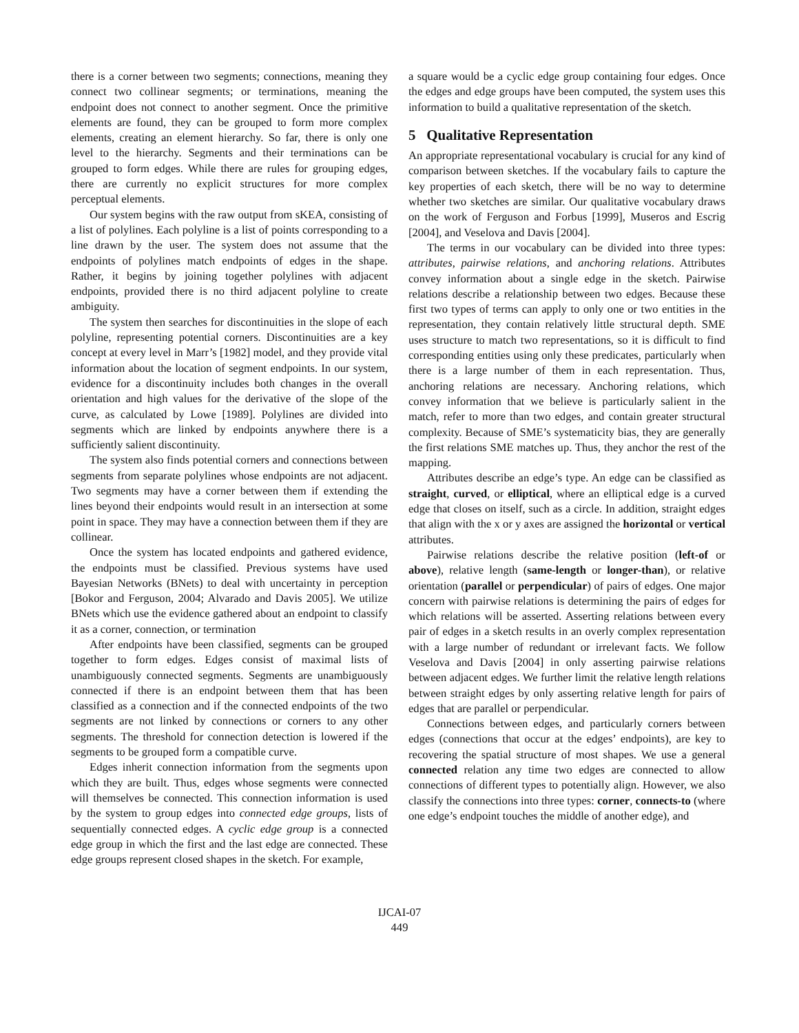there is a corner between two segments; connections, meaning they connect two collinear segments; or terminations, meaning the endpoint does not connect to another segment. Once the primitive elements are found, they can be grouped to form more complex elements, creating an element hierarchy. So far, there is only one level to the hierarchy. Segments and their terminations can be grouped to form edges. While there are rules for grouping edges, there are currently no explicit structures for more complex perceptual elements.
Our system begins with the raw output from sKEA, consisting of a list of polylines. Each polyline is a list of points corresponding to a line drawn by the user. The system does not assume that the endpoints of polylines match endpoints of edges in the shape. Rather, it begins by joining together polylines with adjacent endpoints, provided there is no third adjacent polyline to create ambiguity.
The system then searches for discontinuities in the slope of each polyline, representing potential corners. Discontinuities are a key concept at every level in Marr’s [1982] model, and they provide vital information about the location of segment endpoints. In our system, evidence for a discontinuity includes both changes in the overall orientation and high values for the derivative of the slope of the curve, as calculated by Lowe [1989]. Polylines are divided into segments which are linked by endpoints anywhere there is a sufficiently salient discontinuity.
The system also finds potential corners and connections between segments from separate polylines whose endpoints are not adjacent. Two segments may have a corner between them if extending the lines beyond their endpoints would result in an intersection at some point in space. They may have a connection between them if they are collinear.
Once the system has located endpoints and gathered evidence, the endpoints must be classified. Previous systems have used Bayesian Networks (BNets) to deal with uncertainty in perception [Bokor and Ferguson, 2004; Alvarado and Davis 2005]. We utilize BNets which use the evidence gathered about an endpoint to classify it as a corner, connection, or termination
After endpoints have been classified, segments can be grouped together to form edges. Edges consist of maximal lists of unambiguously connected segments. Segments are unambiguously connected if there is an endpoint between them that has been classified as a connection and if the connected endpoints of the two segments are not linked by connections or corners to any other segments. The threshold for connection detection is lowered if the segments to be grouped form a compatible curve.
Edges inherit connection information from the segments upon which they are built. Thus, edges whose segments were connected will themselves be connected. This connection information is used by the system to group edges into connected edge groups, lists of sequentially connected edges. A cyclic edge group is a connected edge group in which the first and the last edge are connected. These edge groups represent closed shapes in the sketch. For example,
a square would be a cyclic edge group containing four edges. Once the edges and edge groups have been computed, the system uses this information to build a qualitative representation of the sketch.
5 Qualitative Representation
An appropriate representational vocabulary is crucial for any kind of comparison between sketches. If the vocabulary fails to capture the key properties of each sketch, there will be no way to determine whether two sketches are similar. Our qualitative vocabulary draws on the work of Ferguson and Forbus [1999], Museros and Escrig [2004], and Veselova and Davis [2004].
The terms in our vocabulary can be divided into three types: attributes, pairwise relations, and anchoring relations. Attributes convey information about a single edge in the sketch. Pairwise relations describe a relationship between two edges. Because these first two types of terms can apply to only one or two entities in the representation, they contain relatively little structural depth. SME uses structure to match two representations, so it is difficult to find corresponding entities using only these predicates, particularly when there is a large number of them in each representation. Thus, anchoring relations are necessary. Anchoring relations, which convey information that we believe is particularly salient in the match, refer to more than two edges, and contain greater structural complexity. Because of SME’s systematicity bias, they are generally the first relations SME matches up. Thus, they anchor the rest of the mapping.
Attributes describe an edge’s type. An edge can be classified as straight, curved, or elliptical, where an elliptical edge is a curved edge that closes on itself, such as a circle. In addition, straight edges that align with the x or y axes are assigned the horizontal or vertical attributes.
Pairwise relations describe the relative position (left-of or above), relative length (same-length or longer-than), or relative orientation (parallel or perpendicular) of pairs of edges. One major concern with pairwise relations is determining the pairs of edges for which relations will be asserted. Asserting relations between every pair of edges in a sketch results in an overly complex representation with a large number of redundant or irrelevant facts. We follow Veselova and Davis [2004] in only asserting pairwise relations between adjacent edges. We further limit the relative length relations between straight edges by only asserting relative length for pairs of edges that are parallel or perpendicular.
Connections between edges, and particularly corners between edges (connections that occur at the edges’ endpoints), are key to recovering the spatial structure of most shapes. We use a general connected relation any time two edges are connected to allow connections of different types to potentially align. However, we also classify the connections into three types: corner, connects-to (where one edge’s endpoint touches the middle of another edge), and
IJCAI-07
449